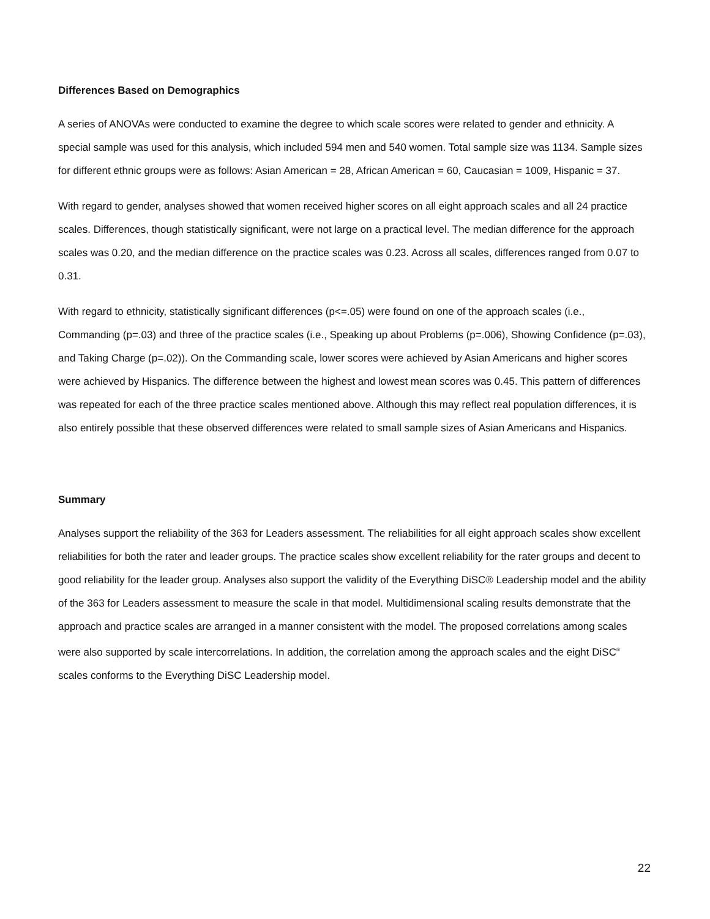Differences Based on Demographics
A series of ANOVAs were conducted to examine the degree to which scale scores were related to gender and ethnicity. A special sample was used for this analysis, which included 594 men and 540 women. Total sample size was 1134. Sample sizes for different ethnic groups were as follows: Asian American = 28, African American = 60, Caucasian = 1009, Hispanic = 37.
With regard to gender, analyses showed that women received higher scores on all eight approach scales and all 24 practice scales. Differences, though statistically significant, were not large on a practical level. The median difference for the approach scales was 0.20, and the median difference on the practice scales was 0.23. Across all scales, differences ranged from 0.07 to 0.31.
With regard to ethnicity, statistically significant differences (p<=.05) were found on one of the approach scales (i.e., Commanding (p=.03) and three of the practice scales (i.e., Speaking up about Problems (p=.006), Showing Confidence (p=.03), and Taking Charge (p=.02)). On the Commanding scale, lower scores were achieved by Asian Americans and higher scores were achieved by Hispanics. The difference between the highest and lowest mean scores was 0.45. This pattern of differences was repeated for each of the three practice scales mentioned above. Although this may reflect real population differences, it is also entirely possible that these observed differences were related to small sample sizes of Asian Americans and Hispanics.
Summary
Analyses support the reliability of the 363 for Leaders assessment. The reliabilities for all eight approach scales show excellent reliabilities for both the rater and leader groups. The practice scales show excellent reliability for the rater groups and decent to good reliability for the leader group. Analyses also support the validity of the Everything DiSC® Leadership model and the ability of the 363 for Leaders assessment to measure the scale in that model. Multidimensional scaling results demonstrate that the approach and practice scales are arranged in a manner consistent with the model. The proposed correlations among scales were also supported by scale intercorrelations. In addition, the correlation among the approach scales and the eight DiSC<sup>®</sup> scales conforms to the Everything DiSC Leadership model.
22